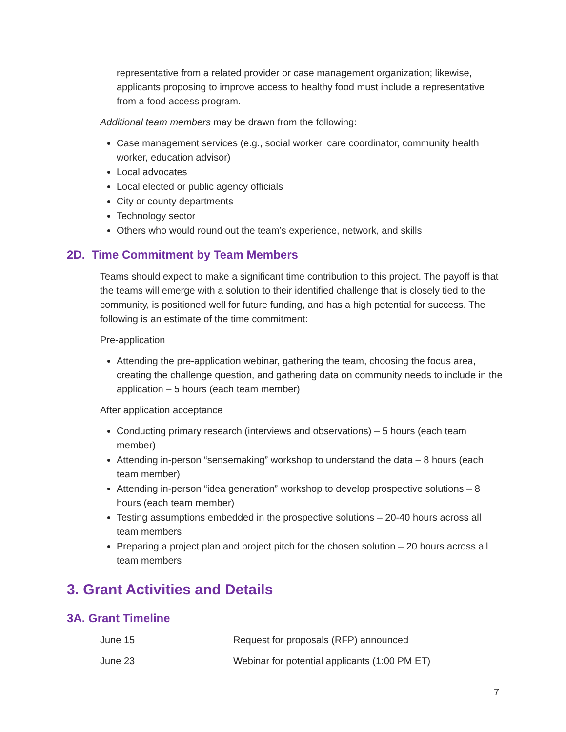representative from a related provider or case management organization; likewise, applicants proposing to improve access to healthy food must include a representative from a food access program.
Additional team members may be drawn from the following:
Case management services (e.g., social worker, care coordinator, community health worker, education advisor)
Local advocates
Local elected or public agency officials
City or county departments
Technology sector
Others who would round out the team’s experience, network, and skills
2D. Time Commitment by Team Members
Teams should expect to make a significant time contribution to this project. The payoff is that the teams will emerge with a solution to their identified challenge that is closely tied to the community, is positioned well for future funding, and has a high potential for success. The following is an estimate of the time commitment:
Pre-application
Attending the pre-application webinar, gathering the team, choosing the focus area, creating the challenge question, and gathering data on community needs to include in the application – 5 hours (each team member)
After application acceptance
Conducting primary research (interviews and observations) – 5 hours (each team member)
Attending in-person “sensemaking” workshop to understand the data – 8 hours (each team member)
Attending in-person “idea generation” workshop to develop prospective solutions – 8 hours (each team member)
Testing assumptions embedded in the prospective solutions – 20-40 hours across all team members
Preparing a project plan and project pitch for the chosen solution – 20 hours across all team members
3. Grant Activities and Details
3A. Grant Timeline
| June 15 | Request for proposals (RFP) announced |
| June 23 | Webinar for potential applicants (1:00 PM ET) |
7